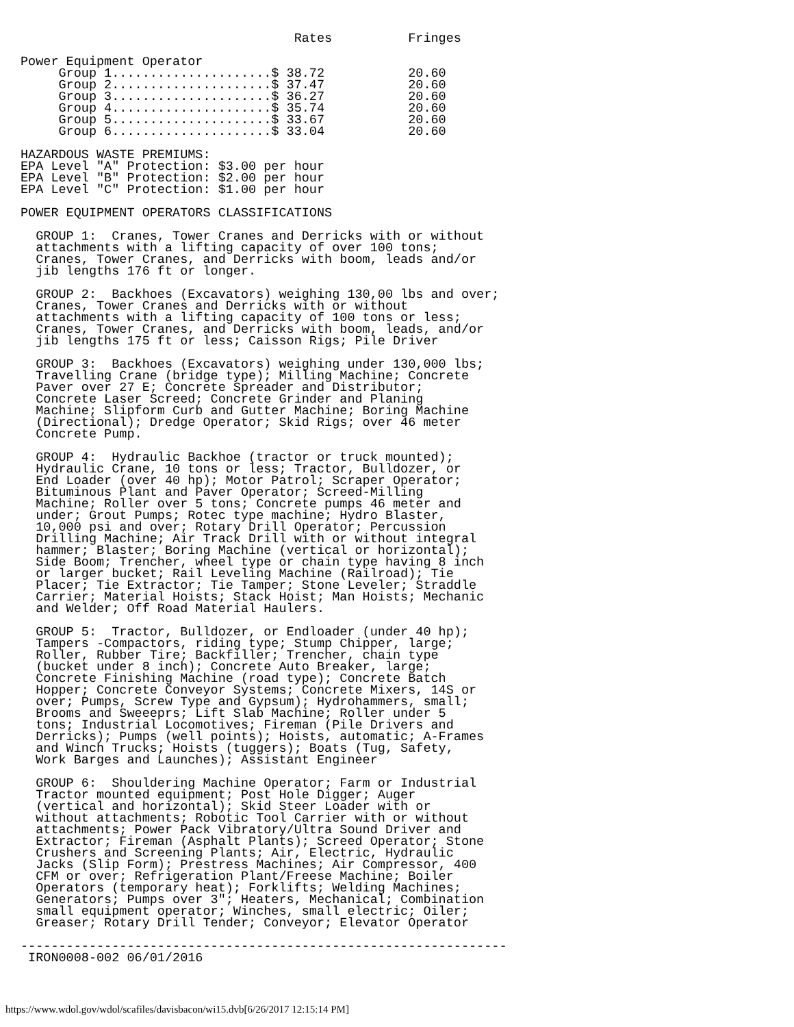Rates          Fringes

Power Equipment Operator
     Group 1.....................$ 38.72           20.60
     Group 2.....................$ 37.47           20.60
     Group 3.....................$ 36.27           20.60
     Group 4.....................$ 35.74           20.60
     Group 5.....................$ 33.67           20.60
     Group 6.....................$ 33.04           20.60

HAZARDOUS WASTE PREMIUMS:
EPA Level "A" Protection: $3.00 per hour
EPA Level "B" Protection: $2.00 per hour
EPA Level "C" Protection: $1.00 per hour

POWER EQUIPMENT OPERATORS CLASSIFICATIONS

  GROUP 1:  Cranes, Tower Cranes and Derricks with or without
  attachments with a lifting capacity of over 100 tons;
  Cranes, Tower Cranes, and Derricks with boom, leads and/or
  jib lengths 176 ft or longer.

  GROUP 2:  Backhoes (Excavators) weighing 130,00 lbs and over;
  Cranes, Tower Cranes and Derricks with or without
  attachments with a lifting capacity of 100 tons or less;
  Cranes, Tower Cranes, and Derricks with boom, leads, and/or
  jib lengths 175 ft or less; Caisson Rigs; Pile Driver

  GROUP 3:  Backhoes (Excavators) weighing under 130,000 lbs;
  Travelling Crane (bridge type); Milling Machine; Concrete
  Paver over 27 E; Concrete Spreader and Distributor;
  Concrete Laser Screed; Concrete Grinder and Planing
  Machine; Slipform Curb and Gutter Machine; Boring Machine
  (Directional); Dredge Operator; Skid Rigs; over 46 meter
  Concrete Pump.

  GROUP 4:  Hydraulic Backhoe (tractor or truck mounted);
  Hydraulic Crane, 10 tons or less; Tractor, Bulldozer, or
  End Loader (over 40 hp); Motor Patrol; Scraper Operator;
  Bituminous Plant and Paver Operator; Screed-Milling
  Machine; Roller over 5 tons; Concrete pumps 46 meter and
  under; Grout Pumps; Rotec type machine; Hydro Blaster,
  10,000 psi and over; Rotary Drill Operator; Percussion
  Drilling Machine; Air Track Drill with or without integral
  hammer; Blaster; Boring Machine (vertical or horizontal);
  Side Boom; Trencher, wheel type or chain type having 8 inch
  or larger bucket; Rail Leveling Machine (Railroad); Tie
  Placer; Tie Extractor; Tie Tamper; Stone Leveler; Straddle
  Carrier; Material Hoists; Stack Hoist; Man Hoists; Mechanic
  and Welder; Off Road Material Haulers.

  GROUP 5:  Tractor, Bulldozer, or Endloader (under 40 hp);
  Tampers -Compactors, riding type; Stump Chipper, large;
  Roller, Rubber Tire; Backfiller; Trencher, chain type
  (bucket under 8 inch); Concrete Auto Breaker, large;
  Concrete Finishing Machine (road type); Concrete Batch
  Hopper; Concrete Conveyor Systems; Concrete Mixers, 14S or
  over; Pumps, Screw Type and Gypsum); Hydrohammers, small;
  Brooms and Sweeeprs; Lift Slab Machine; Roller under 5
  tons; Industrial Locomotives; Fireman (Pile Drivers and
  Derricks); Pumps (well points); Hoists, automatic; A-Frames
  and Winch Trucks; Hoists (tuggers); Boats (Tug, Safety,
  Work Barges and Launches); Assistant Engineer

  GROUP 6:  Shouldering Machine Operator; Farm or Industrial
  Tractor mounted equipment; Post Hole Digger; Auger
  (vertical and horizontal); Skid Steer Loader with or
  without attachments; Robotic Tool Carrier with or without
  attachments; Power Pack Vibratory/Ultra Sound Driver and
  Extractor; Fireman (Asphalt Plants); Screed Operator; Stone
  Crushers and Screening Plants; Air, Electric, Hydraulic
  Jacks (Slip Form); Prestress Machines; Air Compressor, 400
  CFM or over; Refrigeration Plant/Freese Machine; Boiler
  Operators (temporary heat); Forklifts; Welding Machines;
  Generators; Pumps over 3"; Heaters, Mechanical; Combination
  small equipment operator; Winches, small electric; Oiler;
  Greaser; Rotary Drill Tender; Conveyor; Elevator Operator

----------------------------------------------------------------
 IRON0008-002 06/01/2016
https://www.wdol.gov/wdol/scafiles/davisbacon/wi15.dvb[6/26/2017 12:15:14 PM]